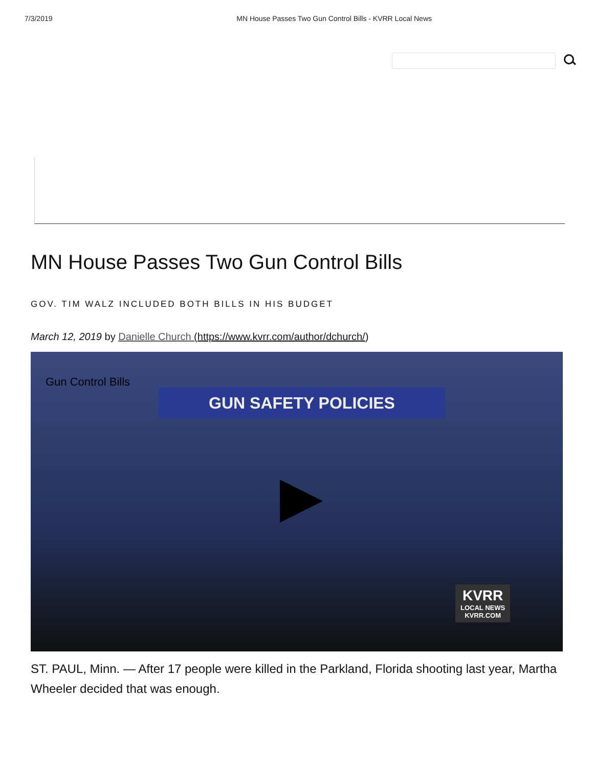7/3/2019 MN House Passes Two Gun Control Bills - KVRR Local News
MN House Passes Two Gun Control Bills
GOV. TIM WALZ INCLUDED BOTH BILLS IN HIS BUDGET
March 12, 2019 by Danielle Church (https://www.kvrr.com/author/dchurch/)
Gun Control Bills
GUN SAFETY POLICIES
KVRR
LOCAL NEWS
KVRR.COM
ST. PAUL, Minn. — After 17 people were killed in the Parkland, Florida shooting last year, Martha Wheeler decided that was enough.